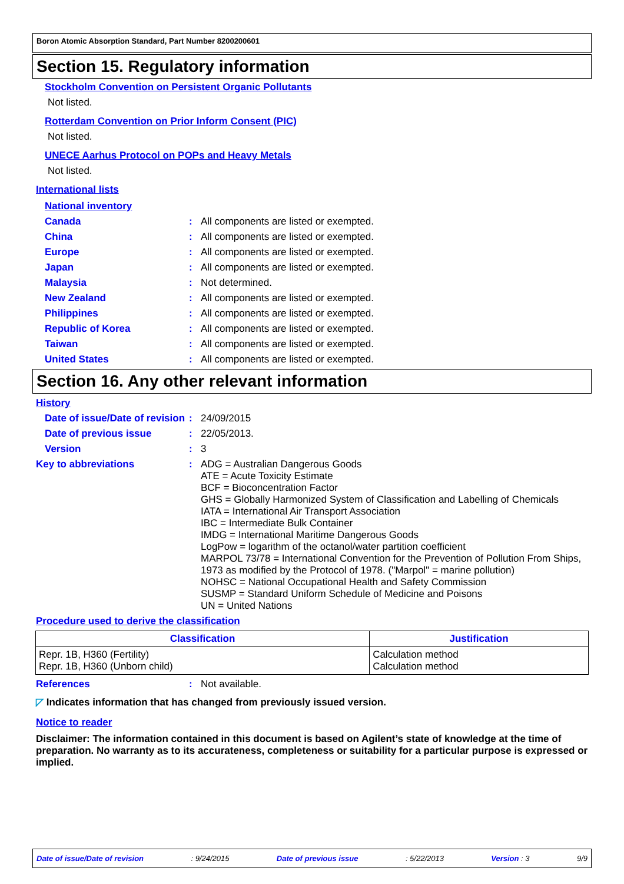Boron Atomic Absorption Standard, Part Number 8200200601
Section 15. Regulatory information
Stockholm Convention on Persistent Organic Pollutants
Not listed.
Rotterdam Convention on Prior Inform Consent (PIC)
Not listed.
UNECE Aarhus Protocol on POPs and Heavy Metals
Not listed.
International lists
National inventory
Canada: All components are listed or exempted.
China: All components are listed or exempted.
Europe: All components are listed or exempted.
Japan: All components are listed or exempted.
Malaysia: Not determined.
New Zealand: All components are listed or exempted.
Philippines: All components are listed or exempted.
Republic of Korea: All components are listed or exempted.
Taiwan: All components are listed or exempted.
United States: All components are listed or exempted.
Section 16. Any other relevant information
History
Date of issue/Date of revision: 24/09/2015
Date of previous issue: 22/05/2013.
Version: 3
Key to abbreviations: ADG = Australian Dangerous Goods
ATE = Acute Toxicity Estimate
BCF = Bioconcentration Factor
GHS = Globally Harmonized System of Classification and Labelling of Chemicals
IATA = International Air Transport Association
IBC = Intermediate Bulk Container
IMDG = International Maritime Dangerous Goods
LogPow = logarithm of the octanol/water partition coefficient
MARPOL 73/78 = International Convention for the Prevention of Pollution From Ships, 1973 as modified by the Protocol of 1978. ("Marpol" = marine pollution)
NOHSC = National Occupational Health and Safety Commission
SUSMP = Standard Uniform Schedule of Medicine and Poisons
UN = United Nations
Procedure used to derive the classification
| Classification | Justification |
| --- | --- |
| Repr. 1B, H360 (Fertility) Repr. 1B, H360 (Unborn child) | Calculation method Calculation method |
References: Not available.
◸ Indicates information that has changed from previously issued version.
Notice to reader
Disclaimer: The information contained in this document is based on Agilent’s state of knowledge at the time of preparation. No warranty as to its accurateness, completeness or suitability for a particular purpose is expressed or implied.
Date of issue/Date of revision: 9/24/2015 Date of previous issue: 5/22/2013 Version : 3 9/9